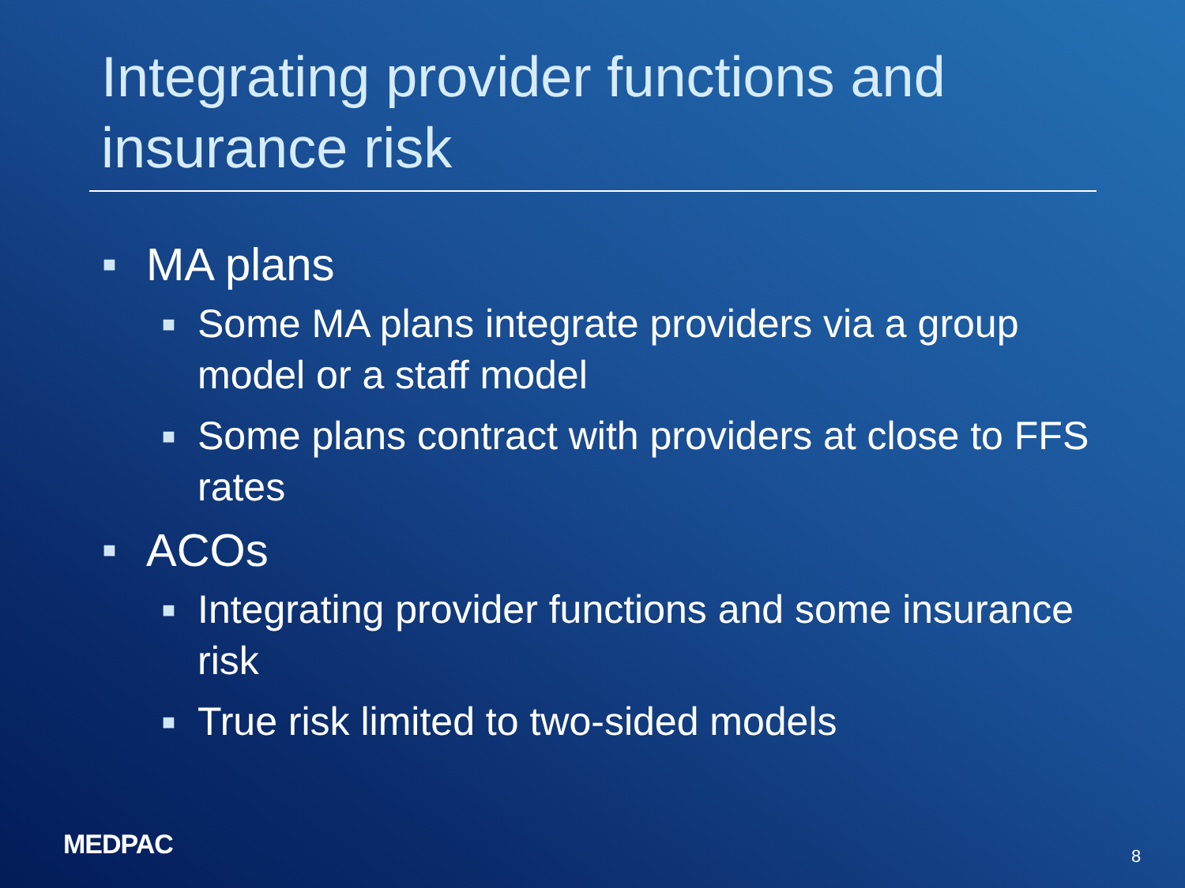Integrating provider functions and insurance risk
■ MA plans
■ Some MA plans integrate providers via a group model or a staff model
■ Some plans contract with providers at close to FFS rates
■ ACOs
■ Integrating provider functions and some insurance risk
■ True risk limited to two-sided models
MEDPAC 8